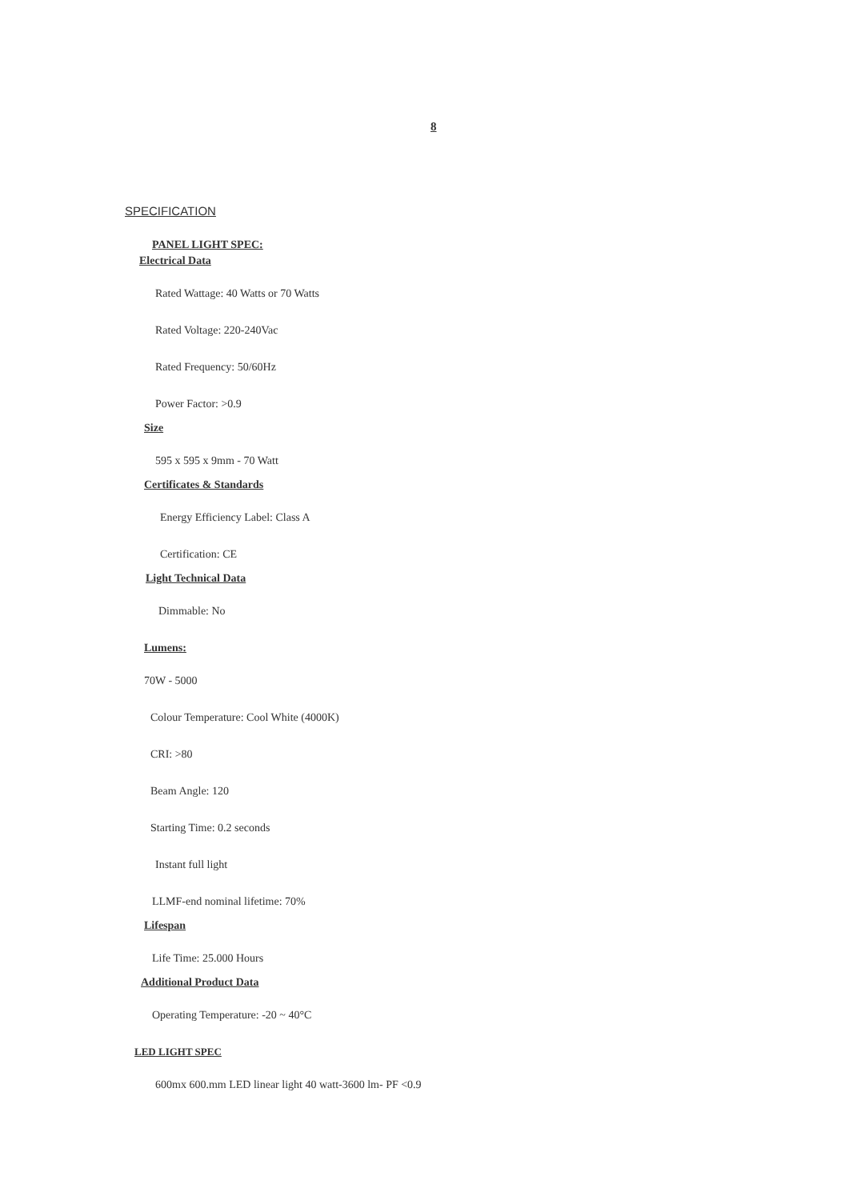8
SPECIFICATION
PANEL LIGHT SPEC:
Electrical Data
Rated Wattage: 40 Watts or 70 Watts
Rated Voltage: 220-240Vac
Rated Frequency: 50/60Hz
Power Factor: >0.9
Size
595 x 595 x 9mm - 70 Watt
Certificates & Standards
Energy Efficiency Label: Class A
Certification: CE
Light Technical Data
Dimmable: No
Lumens:
70W - 5000
Colour Temperature: Cool White (4000K)
CRI: >80
Beam Angle: 120
Starting Time: 0.2 seconds
Instant full light
LLMF-end nominal lifetime: 70%
Lifespan
Life Time: 25.000 Hours
Additional Product Data
Operating Temperature: -20 ~ 40°C
LED LIGHT SPEC
600mx 600.mm LED linear light 40 watt-3600 lm- PF <0.9